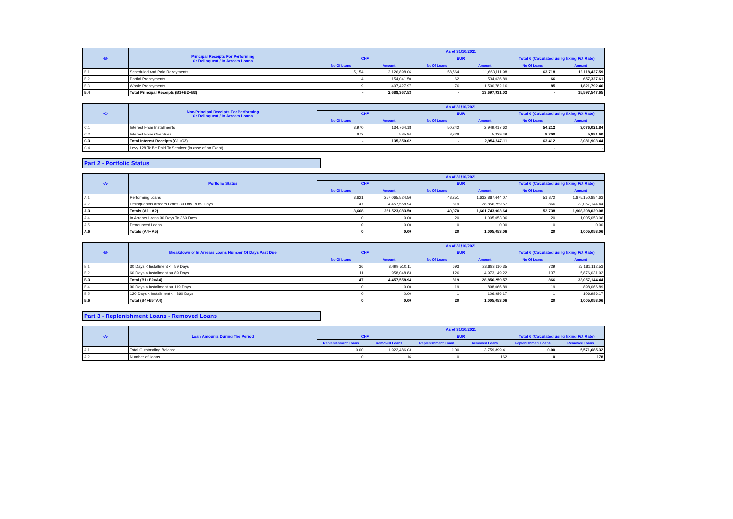| -B- | Principal Receipts For Performing Or Delinquent / In Arrears Loans | As of 31/10/2021 | | | | | |
| --- | --- | --- | --- | --- | --- | --- | --- |
| | | CHF | | EUR | | Total € (Calculated using fixing F/X Rate) | |
| | | No Of Loans | Amount | No Of Loans | Amount | No Of Loans | Amount |
| B.1 | Scheduled And Paid Repayments | 5,154 | 2,126,898.06 | 58,564 | 11,663,111.98 | 63,718 | 13,118,427.59 |
| B.2 | Partial Prepayments | 4 | 154,041.50 | 62 | 534,036.89 | 66 | 657,327.61 |
| B.3 | Whole Prepayments | 9 | 407,427.97 | 76 | 1,500,782.16 | 85 | 1,821,792.46 |
| B.4 | Total Principal Receipts (B1+B2+B3) | - | 2,688,367.53 | - | 13,697,931.03 | - | 15,597,547.65 |
| -C- | Non-Principal Receipts For Performing Or Delinquent / In Arrears Loans | As of 31/10/2021 | | | | | |
| --- | --- | --- | --- | --- | --- | --- | --- |
| | | CHF | | EUR | | Total € (Calculated using fixing F/X Rate) | |
| | | No Of Loans | Amount | No Of Loans | Amount | No Of Loans | Amount |
| C.1 | Interest From Installments | 3,970 | 134,764.18 | 50,242 | 2,949,017.62 | 54,212 | 3,076,021.84 |
| C.2 | Interest From Overdues | 872 | 585.84 | 8,328 | 5,329.49 | 9,200 | 5,881.60 |
| C.3 | Total Interest Receipts (C1+C2) | - | 135,350.02 | - | 2,954,347.11 | 63,412 | 3,081,903.44 |
| C.4 | Levy 128 To Be Paid To Servicer (in case of an Event) | | | | | - | - |
Part 2 - Portfolio Status
| -A- | Portfolio Status | As of 31/10/2021 | | | | | |
| --- | --- | --- | --- | --- | --- | --- | --- |
| | | CHF | | EUR | | Total € (Calculated using fixing F/X Rate) | |
| | | No Of Loans | Amount | No Of Loans | Amount | No Of Loans | Amount |
| A.1 | Performing Loans | 3,621 | 257,065,524.56 | 48,251 | 1,632,887,644.07 | 51,872 | 1,875,150,884.63 |
| A.2 | Delinquent/In Arrears Loans 30 Day To 89 Days | 47 | 4,457,558.94 | 819 | 28,856,259.57 | 866 | 33,057,144.44 |
| A.3 | Totals (A1+ A2) | 3,668 | 261,523,083.50 | 49,070 | 1,661,743,903.64 | 52,738 | 1,908,208,029.08 |
| A.4 | In Arrears Loans 90 Days To 360 Days | 0 | 0.00 | 20 | 1,005,053.06 | 20 | 1,005,053.06 |
| A.5 | Denounced Loans | 0 | 0.00 | 0 | 0.00 | 0 | 0.00 |
| A.6 | Totals (A4+ A5) | 0 | 0.00 | 20 | 1,005,053.06 | 20 | 1,005,053.06 |
| -B- | Breakdown of In Arrears Loans Number Of Days Past Due | As of 31/10/2021 | | | | | |
| --- | --- | --- | --- | --- | --- | --- | --- |
| | | CHF | | EUR | | Total € (Calculated using fixing F/X Rate) | |
| | | No Of Loans | Amount | No Of Loans | Amount | No Of Loans | Amount |
| B.1 | 30 Days < Installment <= 59 Days | 36 | 3,499,510.11 | 693 | 23,883,110.35 | 729 | 27,181,112.53 |
| B.2 | 60 Days < Installment <= 89 Days | 11 | 958,048.83 | 126 | 4,973,149.22 | 137 | 5,876,031.92 |
| B.3 | Total (B1+B2=A4) | 47 | 4,457,558.94 | 819 | 28,856,259.57 | 866 | 33,057,144.44 |
| B.4 | 90 Days < Installment <= 119 Days | 0 | 0.00 | 19 | 898,066.89 | 19 | 898,066.89 |
| B.5 | 120 Days < Installment <= 360 Days | 0 | 0.00 | 1 | 106,986.17 | 1 | 106,986.17 |
| B.6 | Total (B4+B5=A4) | 0 | 0.00 | 20 | 1,005,053.06 | 20 | 1,005,053.06 |
Part 3 - Replenishment Loans - Removed Loans
| -A- | Loan Amounts During The Period | As of 31/10/2021 | | | | | |
| --- | --- | --- | --- | --- | --- | --- | --- |
| | | CHF | | EUR | | Total € (Calculated using fixing F/X Rate) | |
| | | Replenishment Loans | Removed Loans | Replenishment Loans | Removed Loans | Replenishment Loans | Removed Loans |
| A.1 | Total Outstanding Balance | 0.00 | 1,922,486.03 | 0.00 | 3,759,899.41 | 0.00 | 5,571,685.32 |
| A.2 | Number of Loans | 0 | 16 | 0 | 162 | 0 | 178 |